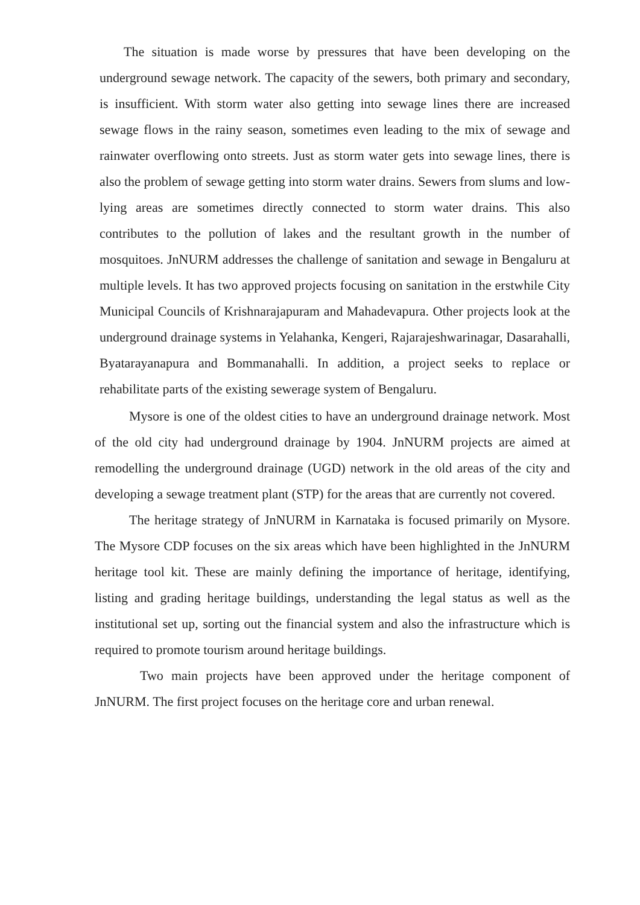The situation is made worse by pressures that have been developing on the underground sewage network. The capacity of the sewers, both primary and secondary, is insufficient. With storm water also getting into sewage lines there are increased sewage flows in the rainy season, sometimes even leading to the mix of sewage and rainwater overflowing onto streets. Just as storm water gets into sewage lines, there is also the problem of sewage getting into storm water drains. Sewers from slums and low-lying areas are sometimes directly connected to storm water drains. This also contributes to the pollution of lakes and the resultant growth in the number of mosquitoes. JnNURM addresses the challenge of sanitation and sewage in Bengaluru at multiple levels. It has two approved projects focusing on sanitation in the erstwhile City Municipal Councils of Krishnarajapuram and Mahadevapura. Other projects look at the underground drainage systems in Yelahanka, Kengeri, Rajarajeshwarinagar, Dasarahalli, Byatarayanapura and Bommanahalli. In addition, a project seeks to replace or rehabilitate parts of the existing sewerage system of Bengaluru.
Mysore is one of the oldest cities to have an underground drainage network. Most of the old city had underground drainage by 1904. JnNURM projects are aimed at remodelling the underground drainage (UGD) network in the old areas of the city and developing a sewage treatment plant (STP) for the areas that are currently not covered.
The heritage strategy of JnNURM in Karnataka is focused primarily on Mysore. The Mysore CDP focuses on the six areas which have been highlighted in the JnNURM heritage tool kit. These are mainly defining the importance of heritage, identifying, listing and grading heritage buildings, understanding the legal status as well as the institutional set up, sorting out the financial system and also the infrastructure which is required to promote tourism around heritage buildings.
Two main projects have been approved under the heritage component of JnNURM. The first project focuses on the heritage core and urban renewal.